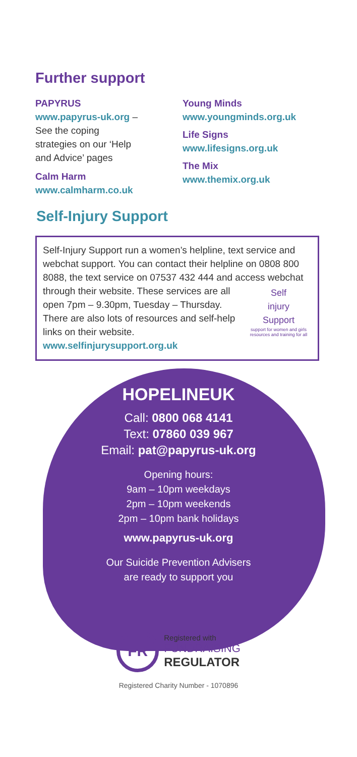Further support
PAPYRUS
www.papyrus-uk.org –
See the coping
strategies on our ‘Help
and Advice’ pages
Calm Harm
www.calmharm.co.uk
Young Minds
www.youngminds.org.uk
Life Signs
www.lifesigns.org.uk
The Mix
www.themix.org.uk
Self-Injury Support
Self-Injury Support run a women’s helpline, text service and webchat support. You can contact their helpline on 0808 800 8088, the text service on 07537 432 444 and access webchat through their website. These services
Self
injury
Support
support for women and girls
resources and training for all
are all open 7pm – 9.30pm, Tuesday – Thursday. There are also lots of resources and self-help links on their website. www.selfinjurysupport.org.uk
HOPELINEUK
Call: 0800 068 4141
Text: 07860 039 967
Email: pat@papyrus-uk.org
Opening hours:
9am – 10pm weekdays
2pm – 10pm weekends
2pm – 10pm bank holidays
www.papyrus-uk.org
Our Suicide Prevention Advisers
are ready to support you
FR
Registered with
FUNDRAISING
REGULATOR
Registered Charity Number - 1070896